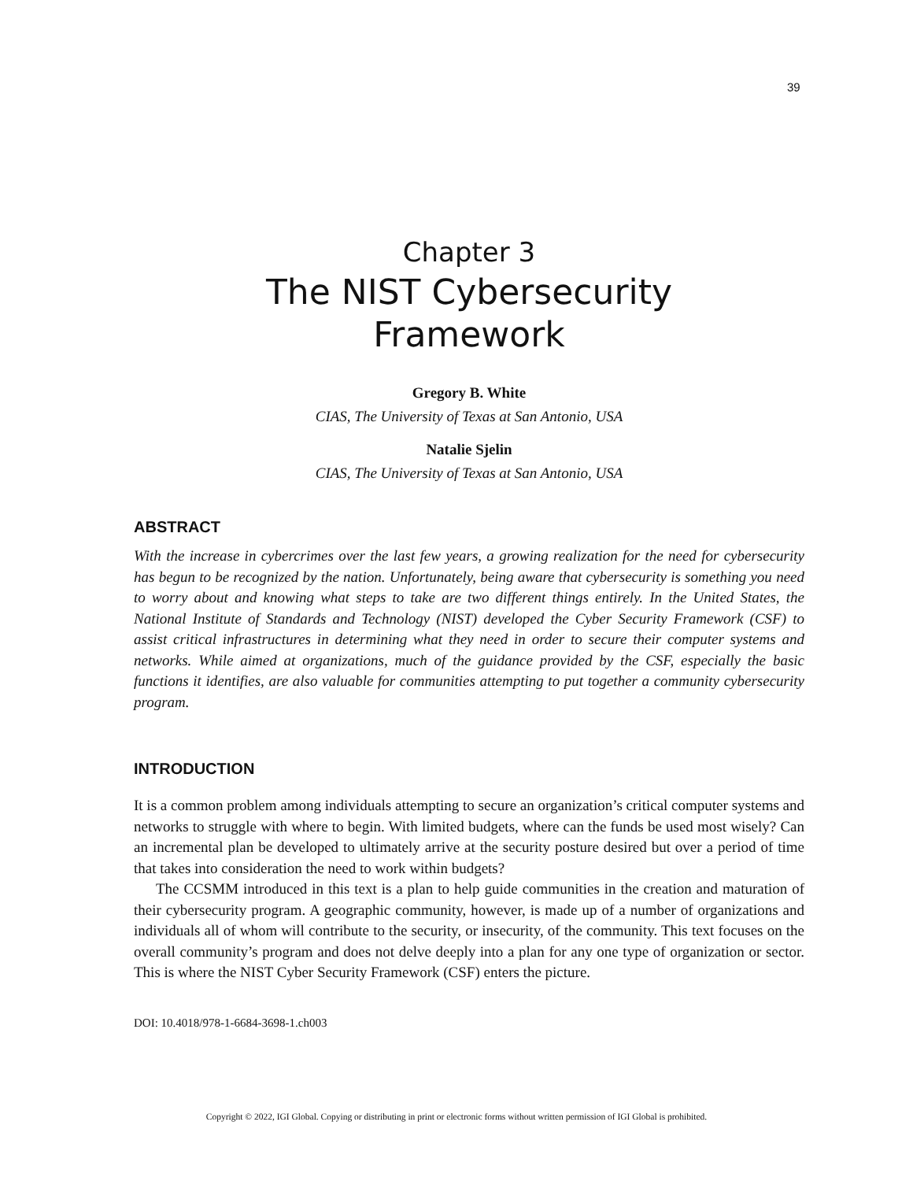39
Chapter 3
The NIST Cybersecurity
Framework
Gregory B. White
CIAS, The University of Texas at San Antonio, USA
Natalie Sjelin
CIAS, The University of Texas at San Antonio, USA
ABSTRACT
With the increase in cybercrimes over the last few years, a growing realization for the need for cybersecurity has begun to be recognized by the nation. Unfortunately, being aware that cybersecurity is something you need to worry about and knowing what steps to take are two different things entirely. In the United States, the National Institute of Standards and Technology (NIST) developed the Cyber Security Framework (CSF) to assist critical infrastructures in determining what they need in order to secure their computer systems and networks. While aimed at organizations, much of the guidance provided by the CSF, especially the basic functions it identifies, are also valuable for communities attempting to put together a community cybersecurity program.
INTRODUCTION
It is a common problem among individuals attempting to secure an organization’s critical computer systems and networks to struggle with where to begin. With limited budgets, where can the funds be used most wisely? Can an incremental plan be developed to ultimately arrive at the security posture desired but over a period of time that takes into consideration the need to work within budgets?
The CCSMM introduced in this text is a plan to help guide communities in the creation and maturation of their cybersecurity program. A geographic community, however, is made up of a number of organizations and individuals all of whom will contribute to the security, or insecurity, of the community. This text focuses on the overall community’s program and does not delve deeply into a plan for any one type of organization or sector. This is where the NIST Cyber Security Framework (CSF) enters the picture.
DOI: 10.4018/978-1-6684-3698-1.ch003
Copyright © 2022, IGI Global. Copying or distributing in print or electronic forms without written permission of IGI Global is prohibited.